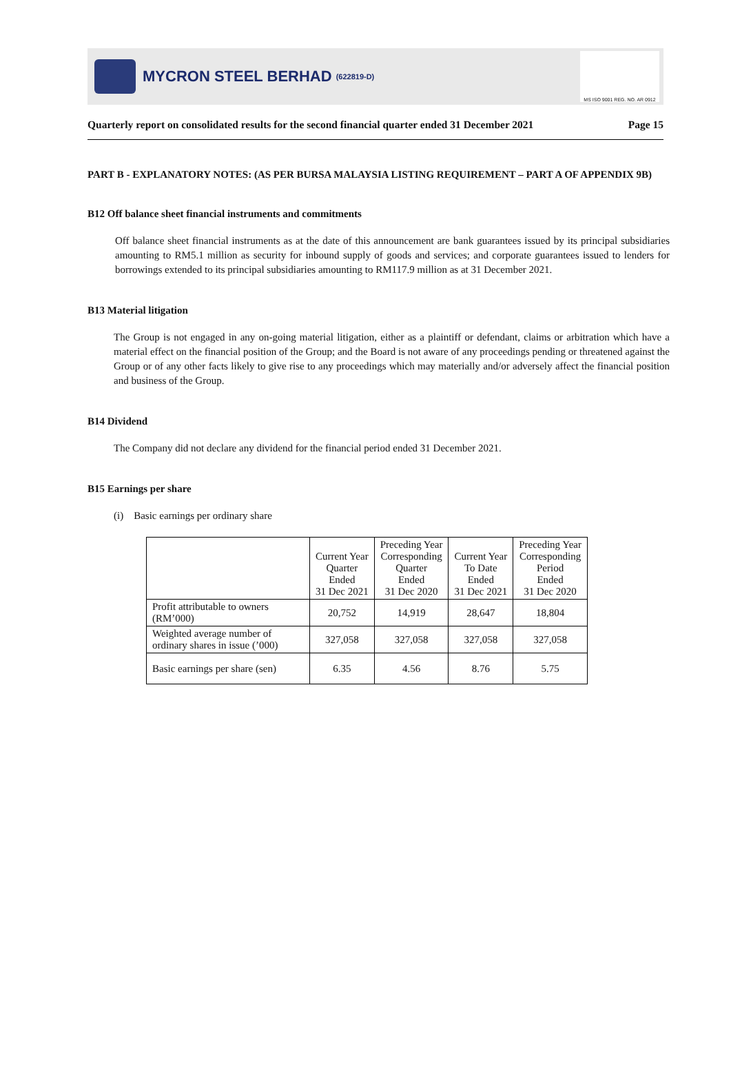MYCRON STEEL BERHAD (622819-D)
MS ISO 9001 REG. NO. AR 0912
Quarterly report on consolidated results for the second financial quarter ended 31 December 2021 Page 15
PART B - EXPLANATORY NOTES: (AS PER BURSA MALAYSIA LISTING REQUIREMENT – PART A OF APPENDIX 9B)
B12 Off balance sheet financial instruments and commitments
Off balance sheet financial instruments as at the date of this announcement are bank guarantees issued by its principal subsidiaries amounting to RM5.1 million as security for inbound supply of goods and services; and corporate guarantees issued to lenders for borrowings extended to its principal subsidiaries amounting to RM117.9 million as at 31 December 2021.
B13 Material litigation
The Group is not engaged in any on-going material litigation, either as a plaintiff or defendant, claims or arbitration which have a material effect on the financial position of the Group; and the Board is not aware of any proceedings pending or threatened against the Group or of any other facts likely to give rise to any proceedings which may materially and/or adversely affect the financial position and business of the Group.
B14 Dividend
The Company did not declare any dividend for the financial period ended 31 December 2021.
B15 Earnings per share
(i) Basic earnings per ordinary share
| | Current Year Quarter Ended 31 Dec 2021 | Preceding Year Corresponding Quarter Ended 31 Dec 2020 | Current Year To Date Ended 31 Dec 2021 | Preceding Year Corresponding Period Ended 31 Dec 2020 |
| --- | --- | --- | --- | --- |
| Profit attributable to owners (RM’000) | 20,752 | 14,919 | 28,647 | 18,804 |
| Weighted average number of ordinary shares in issue (’000) | 327,058 | 327,058 | 327,058 | 327,058 |
| Basic earnings per share (sen) | 6.35 | 4.56 | 8.76 | 5.75 |